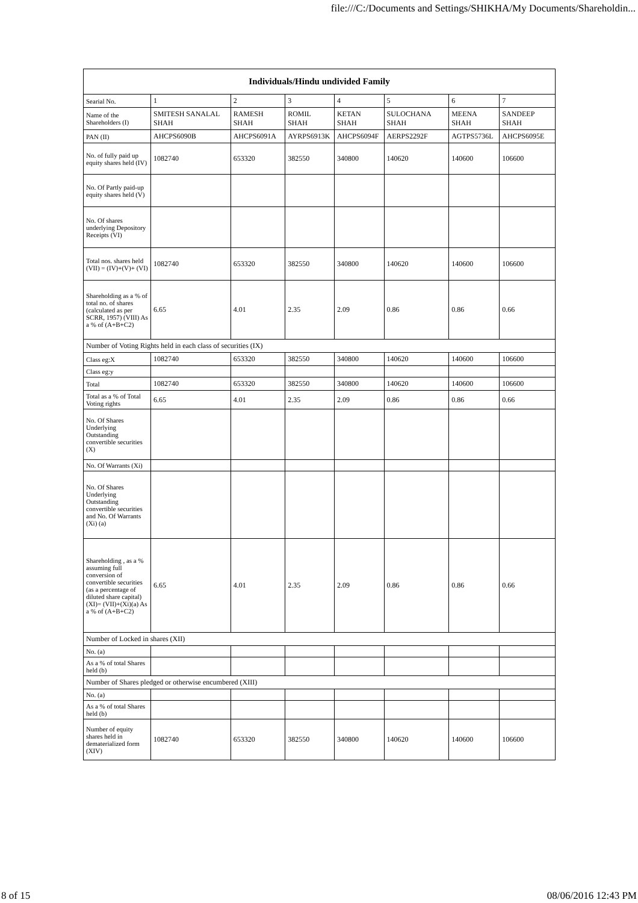file:///C:/Documents and Settings/SHIKHA/My Documents/Shareholdin...
| Individuals/Hindu undivided Family | | | | | | | |
| --- | --- | --- | --- | --- | --- | --- | --- |
| Searial No. | 1 | 2 | 3 | 4 | 5 | 6 | 7 |
| Name of the Shareholders (I) | SMITESH SANALAL SHAH | RAMESH SHAH | ROMIL SHAH | KETAN SHAH | SULOCHANA SHAH | MEENA SHAH | SANDEEP SHAH |
| PAN (II) | AHCPS6090B | AHCPS6091A | AYRPS6913K | AHCPS6094F | AERPS2292F | AGTPS5736L | AHCPS6095E |
| No. of fully paid up equity shares held (IV) | 1082740 | 653320 | 382550 | 340800 | 140620 | 140600 | 106600 |
| No. Of Partly paid-up equity shares held (V) | | | | | | | |
| No. Of shares underlying Depository Receipts (VI) | | | | | | | |
| Total nos. shares held (VII) = (IV)+(V)+ (VI) | 1082740 | 653320 | 382550 | 340800 | 140620 | 140600 | 106600 |
| Shareholding as a % of total no. of shares (calculated as per SCRR, 1957) (VIII) As a % of (A+B+C2) | 6.65 | 4.01 | 2.35 | 2.09 | 0.86 | 0.86 | 0.66 |
| Number of Voting Rights held in each class of securities (IX) | | | | | | | |
| Class eg:X | 1082740 | 653320 | 382550 | 340800 | 140620 | 140600 | 106600 |
| Class eg:y | | | | | | | |
| Total | 1082740 | 653320 | 382550 | 340800 | 140620 | 140600 | 106600 |
| Total as a % of Total Voting rights | 6.65 | 4.01 | 2.35 | 2.09 | 0.86 | 0.86 | 0.66 |
| No. Of Shares Underlying Outstanding convertible securities (X) | | | | | | | |
| No. Of Warrants (Xi) | | | | | | | |
| No. Of Shares Underlying Outstanding convertible securities and No. Of Warrants (Xi) (a) | | | | | | | |
| Shareholding , as a % assuming full conversion of convertible securities (as a percentage of diluted share capital) (XI)= (VII)+(Xi)(a) As a % of (A+B+C2) | 6.65 | 4.01 | 2.35 | 2.09 | 0.86 | 0.86 | 0.66 |
| Number of Locked in shares (XII) | | | | | | | |
| No. (a) | | | | | | | |
| As a % of total Shares held (b) | | | | | | | |
| Number of Shares pledged or otherwise encumbered (XIII) | | | | | | | |
| No. (a) | | | | | | | |
| As a % of total Shares held (b) | | | | | | | |
| Number of equity shares held in dematerialized form (XIV) | 1082740 | 653320 | 382550 | 340800 | 140620 | 140600 | 106600 |
8 of 15 08/06/2016 12:43 PM